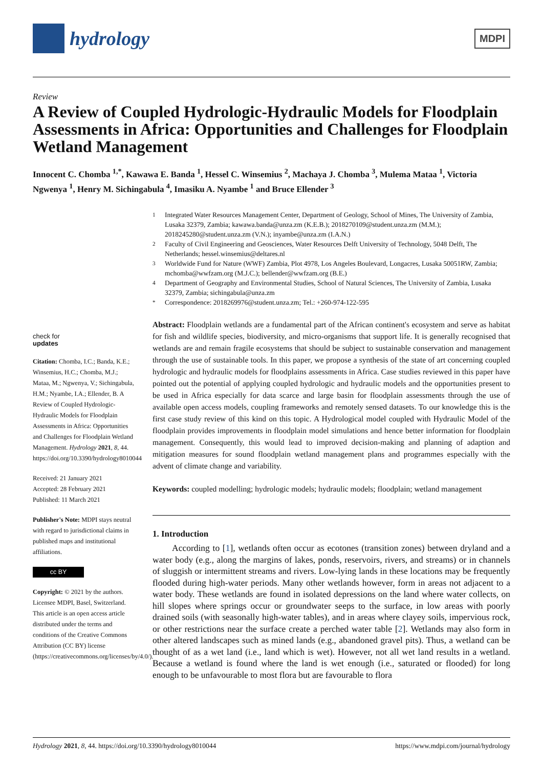hydrology
MDPI
Review
A Review of Coupled Hydrologic-Hydraulic Models for Floodplain Assessments in Africa: Opportunities and Challenges for Floodplain Wetland Management
Innocent C. Chomba <sup>1,*</sup>, Kawawa E. Banda <sup>1</sup>, Hessel C. Winsemius <sup>2</sup>, Machaya J. Chomba <sup>3</sup>, Mulema Mataa <sup>1</sup>, Victoria Ngwenya <sup>1</sup>, Henry M. Sichingabula <sup>4</sup>, Imasiku A. Nyambe <sup>1</sup> and Bruce Ellender <sup>3</sup>
check for
updates
Citation: Chomba, I.C.; Banda, K.E.; Winsemius, H.C.; Chomba, M.J.; Mataa, M.; Ngwenya, V.; Sichingabula, H.M.; Nyambe, I.A.; Ellender, B. A Review of Coupled Hydrologic-Hydraulic Models for Floodplain Assessments in Africa: Opportunities and Challenges for Floodplain Wetland Management. Hydrology 2021, 8, 44. https://doi.org/10.3390/hydrology8010044
Received: 21 January 2021
Accepted: 28 February 2021
Published: 11 March 2021
Publisher's Note: MDPI stays neutral with regard to jurisdictional claims in published maps and institutional affiliations.
cc BY
Copyright: © 2021 by the authors. Licensee MDPI, Basel, Switzerland. This article is an open access article distributed under the terms and conditions of the Creative Commons Attribution (CC BY) license (https://creativecommons.org/licenses/by/4.0/).
<sup>1</sup> Integrated Water Resources Management Center, Department of Geology, School of Mines, The University of Zambia, Lusaka 32379, Zambia; kawawa.banda@unza.zm (K.E.B.); 2018270109@student.unza.zm (M.M.); 2018245280@student.unza.zm (V.N.); inyambe@unza.zm (I.A.N.)
<sup>2</sup> Faculty of Civil Engineering and Geosciences, Water Resources Delft University of Technology, 5048 Delft, The Netherlands; hessel.winsemius@deltares.nl
<sup>3</sup> Worldwide Fund for Nature (WWF) Zambia, Plot 4978, Los Angeles Boulevard, Longacres, Lusaka 50051RW, Zambia; mchomba@wwfzam.org (M.J.C.); bellender@wwfzam.org (B.E.)
<sup>4</sup> Department of Geography and Environmental Studies, School of Natural Sciences, The University of Zambia, Lusaka 32379, Zambia; sichingabula@unza.zm
<sup>*</sup> Correspondence: 2018269976@student.unza.zm; Tel.: +260-974-122-595
Abstract: Floodplain wetlands are a fundamental part of the African continent's ecosystem and serve as habitat for fish and wildlife species, biodiversity, and micro-organisms that support life. It is generally recognised that wetlands are and remain fragile ecosystems that should be subject to sustainable conservation and management through the use of sustainable tools. In this paper, we propose a synthesis of the state of art concerning coupled hydrologic and hydraulic models for floodplains assessments in Africa. Case studies reviewed in this paper have pointed out the potential of applying coupled hydrologic and hydraulic models and the opportunities present to be used in Africa especially for data scarce and large basin for floodplain assessments through the use of available open access models, coupling frameworks and remotely sensed datasets. To our knowledge this is the first case study review of this kind on this topic. A Hydrological model coupled with Hydraulic Model of the floodplain provides improvements in floodplain model simulations and hence better information for floodplain management. Consequently, this would lead to improved decision-making and planning of adaption and mitigation measures for sound floodplain wetland management plans and programmes especially with the advent of climate change and variability.
Keywords: coupled modelling; hydrologic models; hydraulic models; floodplain; wetland management
1. Introduction
According to [1], wetlands often occur as ecotones (transition zones) between dryland and a water body (e.g., along the margins of lakes, ponds, reservoirs, rivers, and streams) or in channels of sluggish or intermittent streams and rivers. Low-lying lands in these locations may be frequently flooded during high-water periods. Many other wetlands however, form in areas not adjacent to a water body. These wetlands are found in isolated depressions on the land where water collects, on hill slopes where springs occur or groundwater seeps to the surface, in low areas with poorly drained soils (with seasonally high-water tables), and in areas where clayey soils, impervious rock, or other restrictions near the surface create a perched water table [2]. Wetlands may also form in other altered landscapes such as mined lands (e.g., abandoned gravel pits). Thus, a wetland can be thought of as a wet land (i.e., land which is wet). However, not all wet land results in a wetland. Because a wetland is found where the land is wet enough (i.e., saturated or flooded) for long enough to be unfavourable to most flora but are favourable to flora
Hydrology 2021, 8, 44. https://doi.org/10.3390/hydrology8010044 https://www.mdpi.com/journal/hydrology